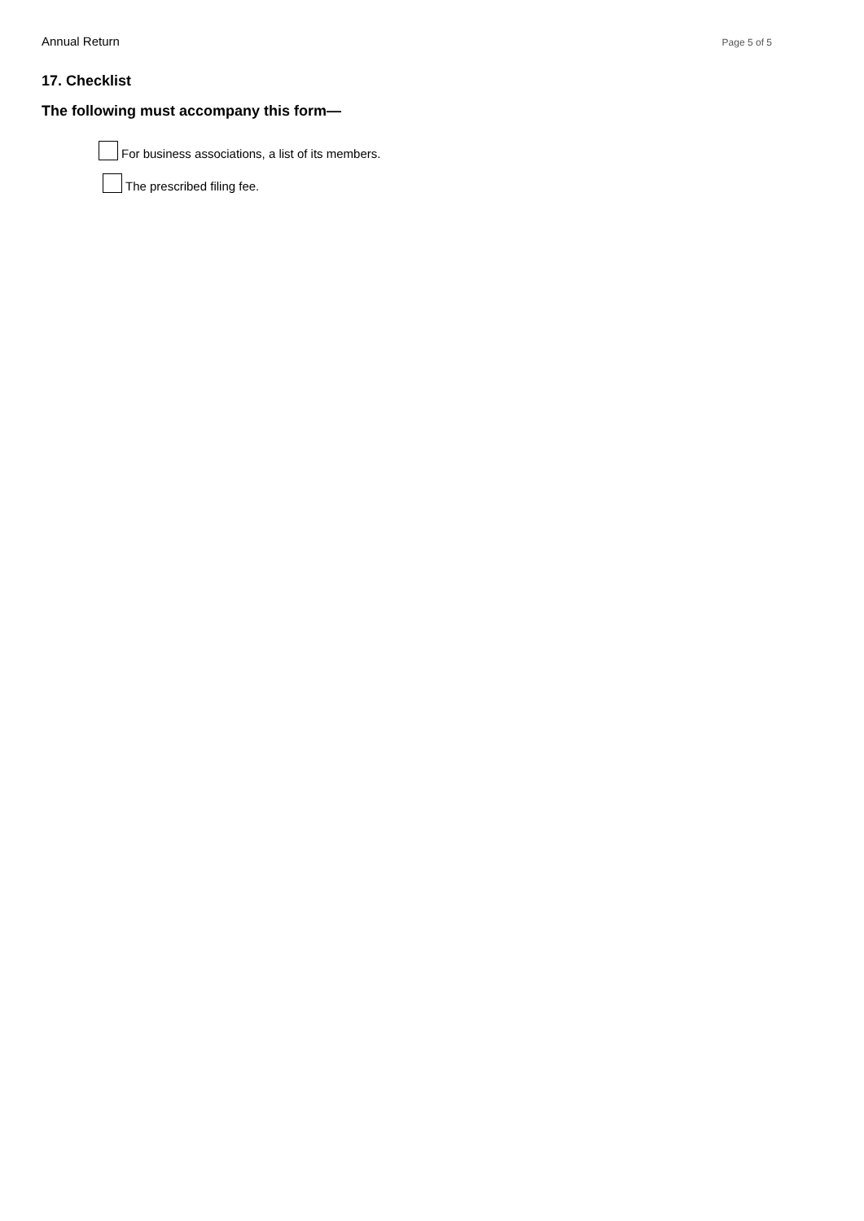Annual Return Page 5 of 5
17. Checklist
The following must accompany this form—
For business associations, a list of its members.
The prescribed filing fee.